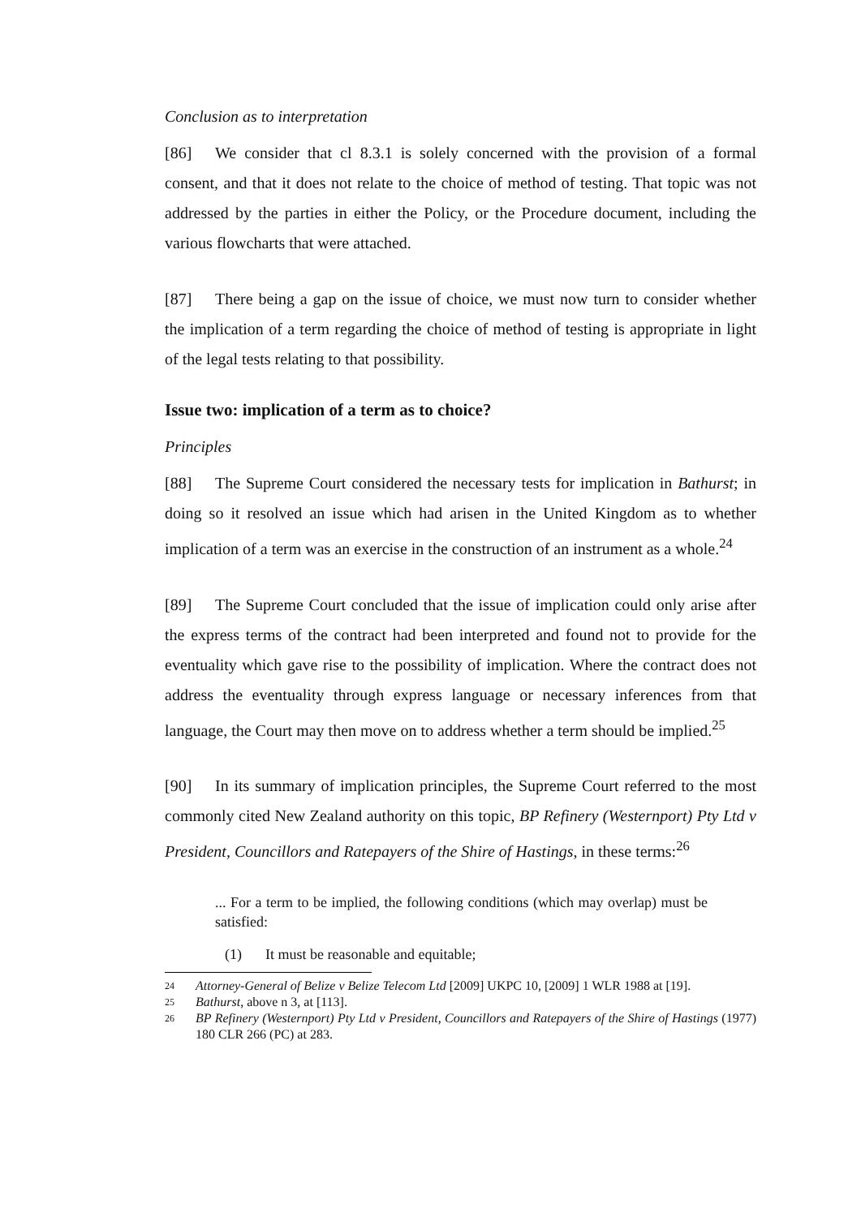Conclusion as to interpretation
[86] We consider that cl 8.3.1 is solely concerned with the provision of a formal consent, and that it does not relate to the choice of method of testing. That topic was not addressed by the parties in either the Policy, or the Procedure document, including the various flowcharts that were attached.
[87] There being a gap on the issue of choice, we must now turn to consider whether the implication of a term regarding the choice of method of testing is appropriate in light of the legal tests relating to that possibility.
Issue two: implication of a term as to choice?
Principles
[88] The Supreme Court considered the necessary tests for implication in Bathurst; in doing so it resolved an issue which had arisen in the United Kingdom as to whether implication of a term was an exercise in the construction of an instrument as a whole.<sup>24</sup>
[89] The Supreme Court concluded that the issue of implication could only arise after the express terms of the contract had been interpreted and found not to provide for the eventuality which gave rise to the possibility of implication. Where the contract does not address the eventuality through express language or necessary inferences from that language, the Court may then move on to address whether a term should be implied.<sup>25</sup>
[90] In its summary of implication principles, the Supreme Court referred to the most commonly cited New Zealand authority on this topic, BP Refinery (Westernport) Pty Ltd v President, Councillors and Ratepayers of the Shire of Hastings, in these terms:<sup>26</sup>
... For a term to be implied, the following conditions (which may overlap) must be satisfied:
(1) It must be reasonable and equitable;
24 Attorney-General of Belize v Belize Telecom Ltd [2009] UKPC 10, [2009] 1 WLR 1988 at [19].
25 Bathurst, above n 3, at [113].
26 BP Refinery (Westernport) Pty Ltd v President, Councillors and Ratepayers of the Shire of Hastings (1977) 180 CLR 266 (PC) at 283.